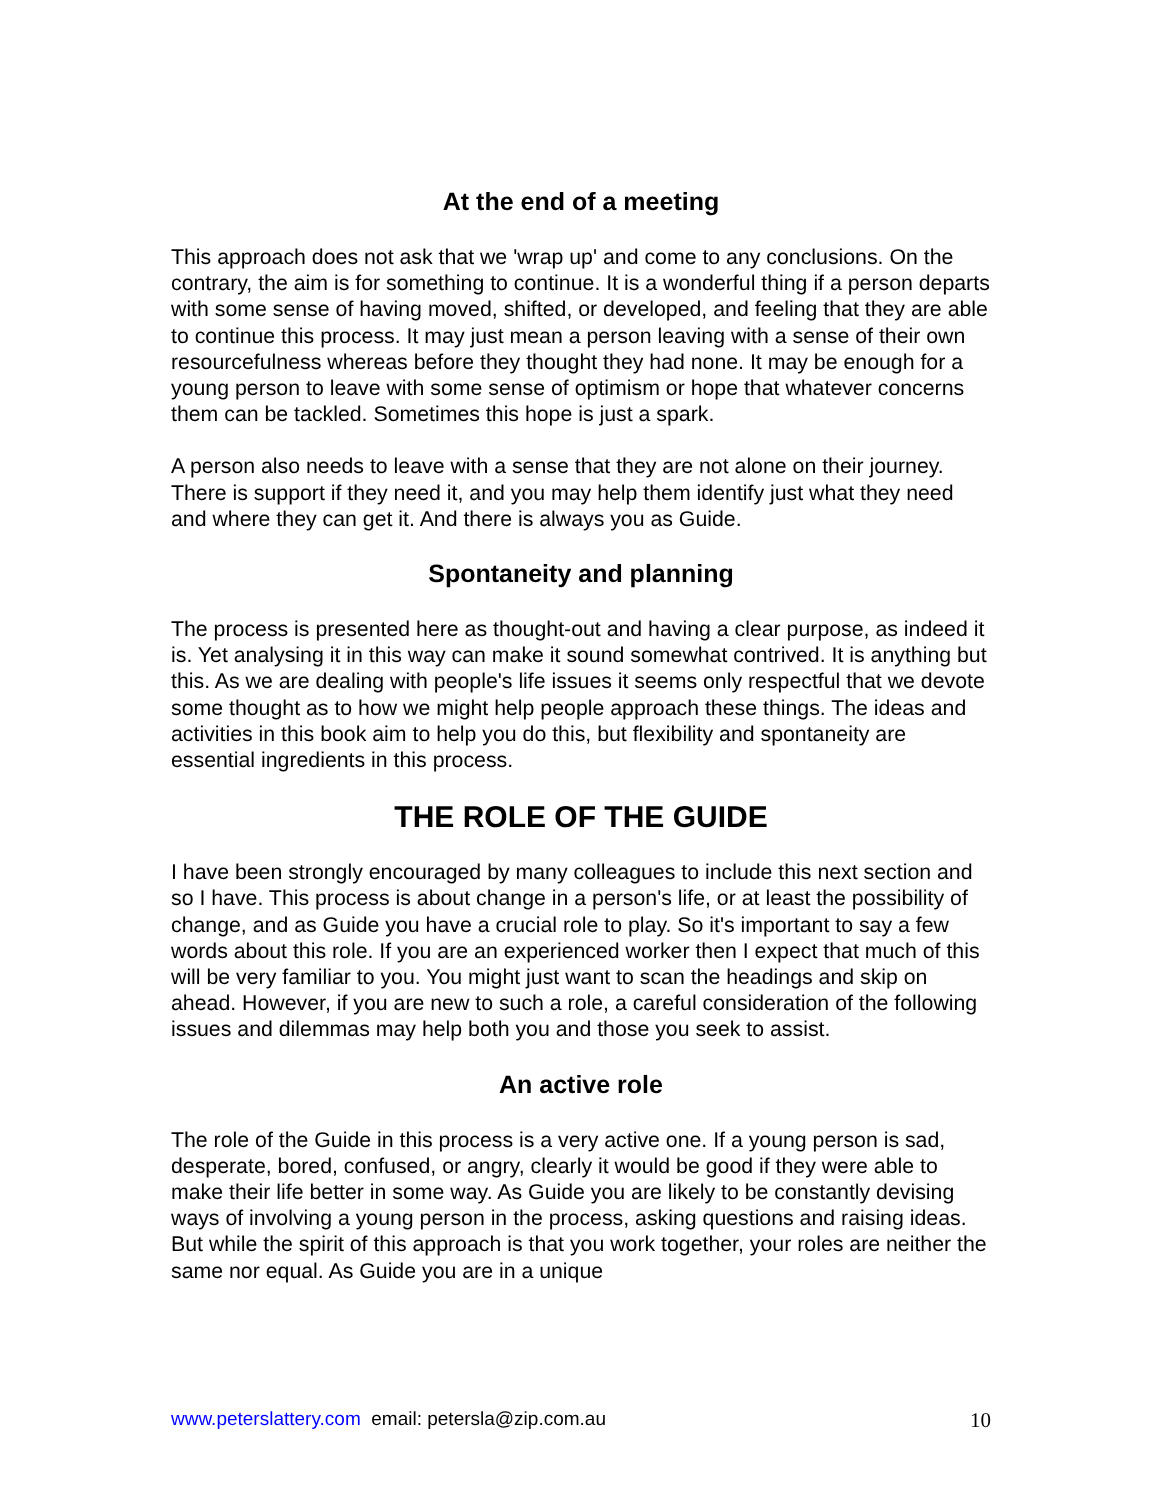At the end of a meeting
This approach does not ask that we 'wrap up' and come to any conclusions. On the contrary, the aim is for something to continue. It is a wonderful thing if a person departs with some sense of having moved, shifted, or developed, and feeling that they are able to continue this process. It may just mean a person leaving with a sense of their own resourcefulness whereas before they thought they had none. It may be enough for a young person to leave with some sense of optimism or hope that whatever concerns them can be tackled. Sometimes this hope is just a spark.
A person also needs to leave with a sense that they are not alone on their journey. There is support if they need it, and you may help them identify just what they need and where they can get it. And there is always you as Guide.
Spontaneity and planning
The process is presented here as thought-out and having a clear purpose, as indeed it is. Yet analysing it in this way can make it sound somewhat contrived. It is anything but this. As we are dealing with people's life issues it seems only respectful that we devote some thought as to how we might help people approach these things. The ideas and activities in this book aim to help you do this, but flexibility and spontaneity are essential ingredients in this process.
THE ROLE OF THE GUIDE
I have been strongly encouraged by many colleagues to include this next section and so I have. This process is about change in a person's life, or at least the possibility of change, and as Guide you have a crucial role to play. So it's important to say a few words about this role. If you are an experienced worker then I expect that much of this will be very familiar to you. You might just want to scan the headings and skip on ahead. However, if you are new to such a role, a careful consideration of the following issues and dilemmas may help both you and those you seek to assist.
An active role
The role of the Guide in this process is a very active one. If a young person is sad, desperate, bored, confused, or angry, clearly it would be good if they were able to make their life better in some way. As Guide you are likely to be constantly devising ways of involving a young person in the process, asking questions and raising ideas. But while the spirit of this approach is that you work together, your roles are neither the same nor equal. As Guide you are in a unique
www.peterslattery.com email: petersla@zip.com.au 10